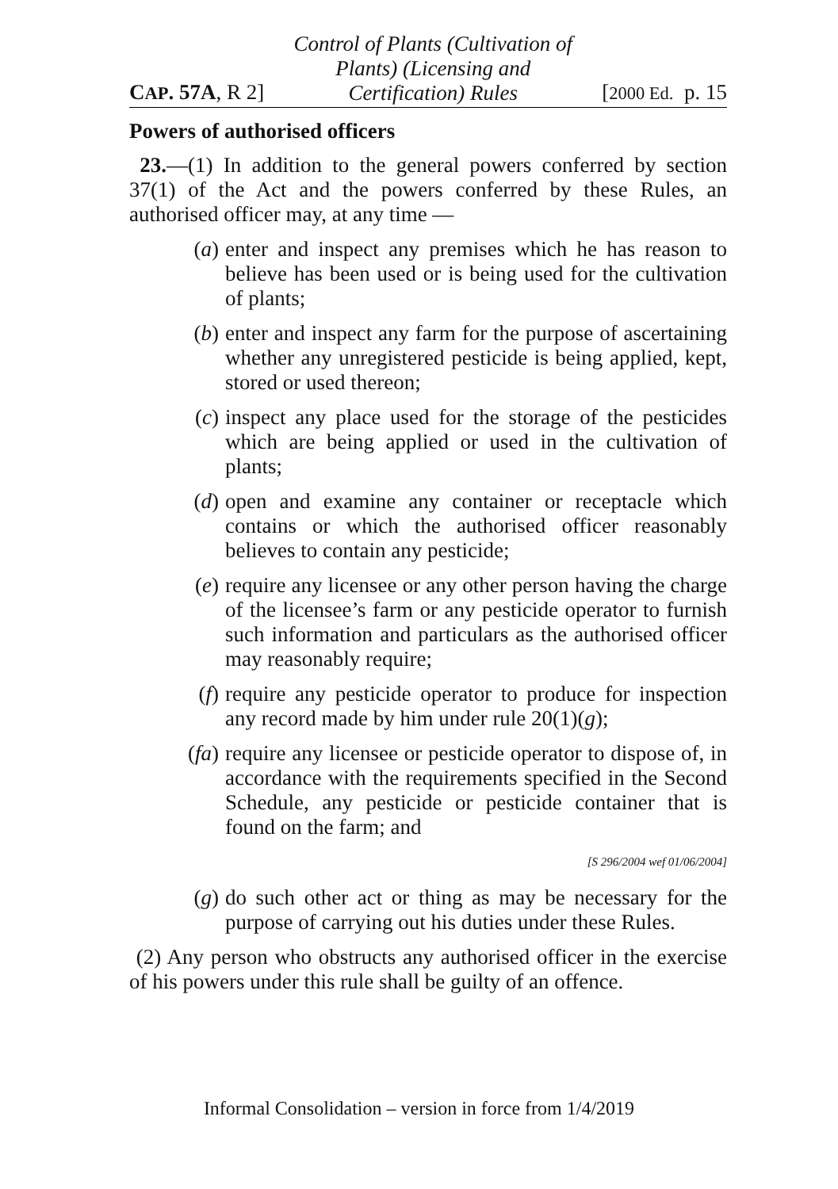CAP. 57A, R 2] Control of Plants (Cultivation of
Plants) (Licensing and
Certification) Rules [2000 Ed. p. 15
Powers of authorised officers
23.—(1) In addition to the general powers conferred by section 37(1) of the Act and the powers conferred by these Rules, an authorised officer may, at any time —
(a) enter and inspect any premises which he has reason to believe has been used or is being used for the cultivation of plants;
(b) enter and inspect any farm for the purpose of ascertaining whether any unregistered pesticide is being applied, kept, stored or used thereon;
(c) inspect any place used for the storage of the pesticides which are being applied or used in the cultivation of plants;
(d) open and examine any container or receptacle which contains or which the authorised officer reasonably believes to contain any pesticide;
(e) require any licensee or any other person having the charge of the licensee’s farm or any pesticide operator to furnish such information and particulars as the authorised officer may reasonably require;
(f) require any pesticide operator to produce for inspection any record made by him under rule 20(1)(g);
(fa) require any licensee or pesticide operator to dispose of, in accordance with the requirements specified in the Second Schedule, any pesticide or pesticide container that is found on the farm; and
[S 296/2004 wef 01/06/2004]
(g) do such other act or thing as may be necessary for the purpose of carrying out his duties under these Rules.
(2) Any person who obstructs any authorised officer in the exercise of his powers under this rule shall be guilty of an offence.
Informal Consolidation – version in force from 1/4/2019